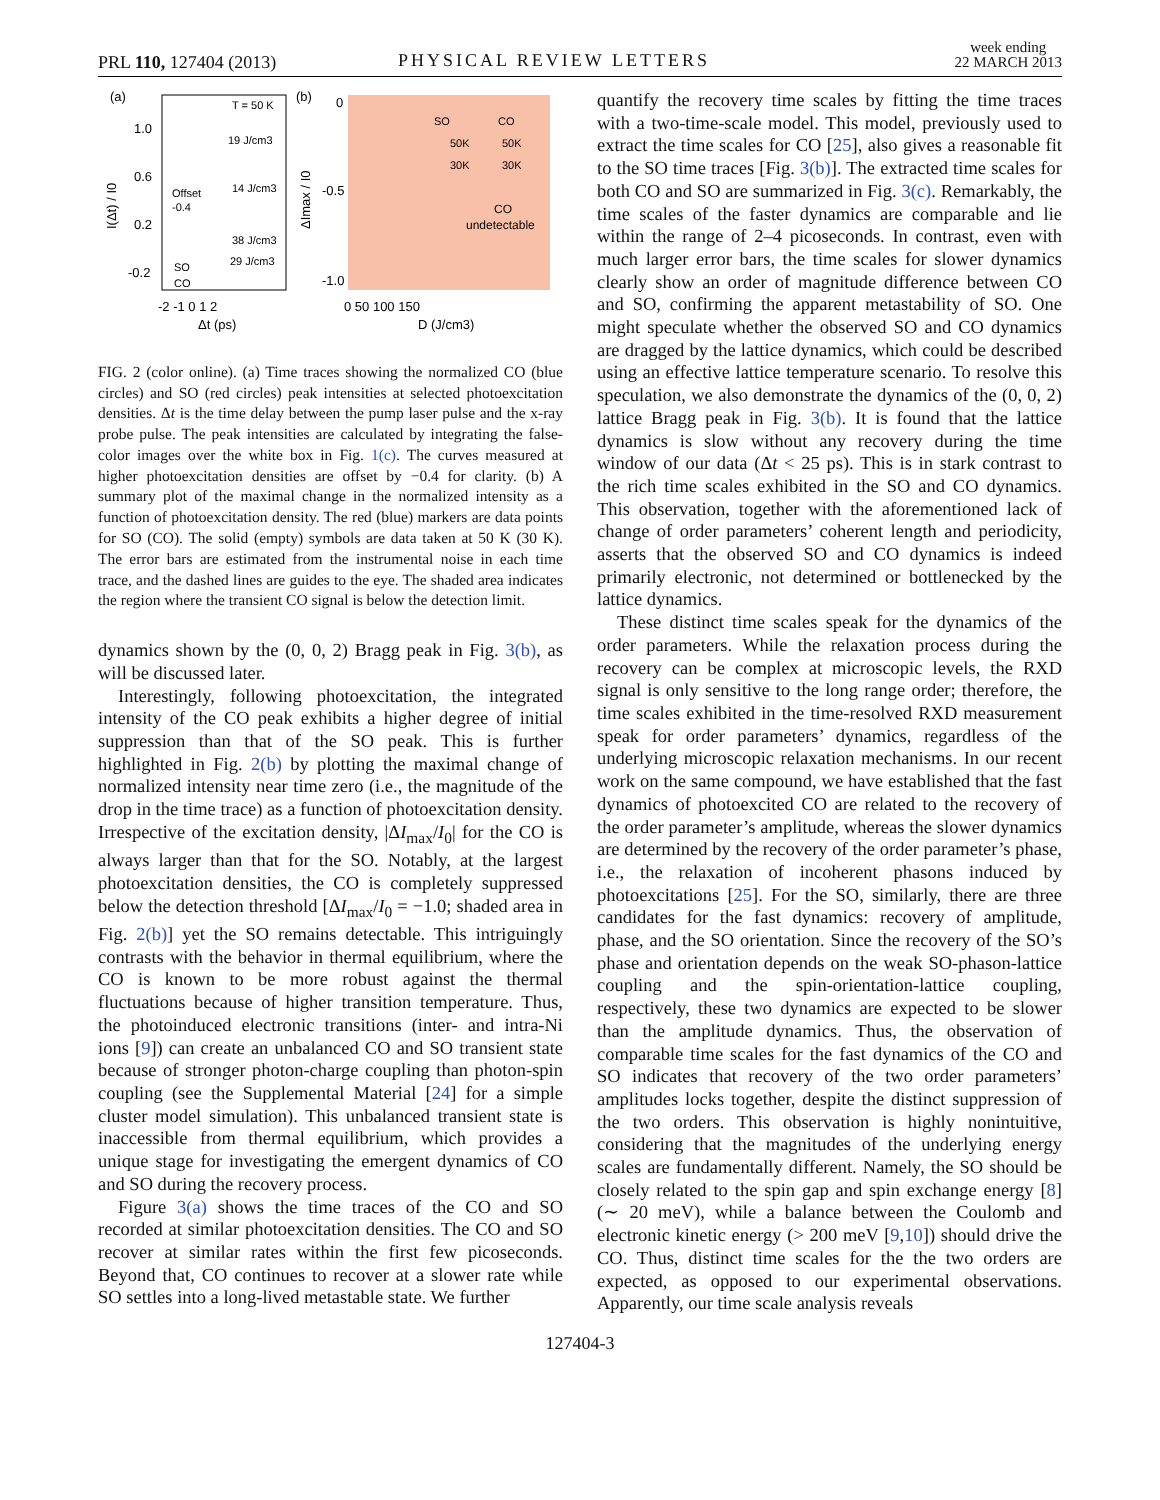PRL 110, 127404 (2013) PHYSICAL REVIEW LETTERS
week ending
22 MARCH 2013
(a)
(b)
T = 50 K
1.0
0.6
0.2
-0.2
19 J/cm3
14 J/cm3
38 J/cm3
29 J/cm3
Offset
-0.4
SO
CO
-2 -1 0 1 2
Δt (ps)
I(Δt) / I0
0
-0.5
-1.0
SO
CO
50K
50K
30K
30K
CO
undetectable
0 50 100 150
D (J/cm3)
ΔImax / I0
FIG. 2 (color online). (a) Time traces showing the normalized CO (blue circles) and SO (red circles) peak intensities at selected photoexcitation densities. Δt is the time delay between the pump laser pulse and the x-ray probe pulse. The peak intensities are calculated by integrating the false-color images over the white box in Fig. 1(c). The curves measured at higher photoexcitation densities are offset by −0.4 for clarity. (b) A summary plot of the maximal change in the normalized intensity as a function of photoexcitation density. The red (blue) markers are data points for SO (CO). The solid (empty) symbols are data taken at 50 K (30 K). The error bars are estimated from the instrumental noise in each time trace, and the dashed lines are guides to the eye. The shaded area indicates the region where the transient CO signal is below the detection limit.
dynamics shown by the (0, 0, 2) Bragg peak in Fig. 3(b), as will be discussed later.
Interestingly, following photoexcitation, the integrated intensity of the CO peak exhibits a higher degree of initial suppression than that of the SO peak. This is further highlighted in Fig. 2(b) by plotting the maximal change of normalized intensity near time zero (i.e., the magnitude of the drop in the time trace) as a function of photoexcitation density. Irrespective of the excitation density, |ΔI<sub>max</sub>/I<sub>0</sub>| for the CO is always larger than that for the SO. Notably, at the largest photoexcitation densities, the CO is completely suppressed below the detection threshold [ΔI<sub>max</sub>/I<sub>0</sub> = −1.0; shaded area in Fig. 2(b)] yet the SO remains detectable. This intriguingly contrasts with the behavior in thermal equilibrium, where the CO is known to be more robust against the thermal fluctuations because of higher transition temperature. Thus, the photoinduced electronic transitions (inter- and intra-Ni ions [9]) can create an unbalanced CO and SO transient state because of stronger photon-charge coupling than photon-spin coupling (see the Supplemental Material [24] for a simple cluster model simulation). This unbalanced transient state is inaccessible from thermal equilibrium, which provides a unique stage for investigating the emergent dynamics of CO and SO during the recovery process.
Figure 3(a) shows the time traces of the CO and SO recorded at similar photoexcitation densities. The CO and SO recover at similar rates within the first few picoseconds. Beyond that, CO continues to recover at a slower rate while SO settles into a long-lived metastable state. We further
quantify the recovery time scales by fitting the time traces with a two-time-scale model. This model, previously used to extract the time scales for CO [25], also gives a reasonable fit to the SO time traces [Fig. 3(b)]. The extracted time scales for both CO and SO are summarized in Fig. 3(c). Remarkably, the time scales of the faster dynamics are comparable and lie within the range of 2–4 picoseconds. In contrast, even with much larger error bars, the time scales for slower dynamics clearly show an order of magnitude difference between CO and SO, confirming the apparent metastability of SO. One might speculate whether the observed SO and CO dynamics are dragged by the lattice dynamics, which could be described using an effective lattice temperature scenario. To resolve this speculation, we also demonstrate the dynamics of the (0, 0, 2) lattice Bragg peak in Fig. 3(b). It is found that the lattice dynamics is slow without any recovery during the time window of our data (Δt < 25 ps). This is in stark contrast to the rich time scales exhibited in the SO and CO dynamics. This observation, together with the aforementioned lack of change of order parameters’ coherent length and periodicity, asserts that the observed SO and CO dynamics is indeed primarily electronic, not determined or bottlenecked by the lattice dynamics.
These distinct time scales speak for the dynamics of the order parameters. While the relaxation process during the recovery can be complex at microscopic levels, the RXD signal is only sensitive to the long range order; therefore, the time scales exhibited in the time-resolved RXD measurement speak for order parameters’ dynamics, regardless of the underlying microscopic relaxation mechanisms. In our recent work on the same compound, we have established that the fast dynamics of photoexcited CO are related to the recovery of the order parameter’s amplitude, whereas the slower dynamics are determined by the recovery of the order parameter’s phase, i.e., the relaxation of incoherent phasons induced by photoexcitations [25]. For the SO, similarly, there are three candidates for the fast dynamics: recovery of amplitude, phase, and the SO orientation. Since the recovery of the SO’s phase and orientation depends on the weak SO-phason-lattice coupling and the spin-orientation-lattice coupling, respectively, these two dynamics are expected to be slower than the amplitude dynamics. Thus, the observation of comparable time scales for the fast dynamics of the CO and SO indicates that recovery of the two order parameters’ amplitudes locks together, despite the distinct suppression of the two orders. This observation is highly nonintuitive, considering that the magnitudes of the underlying energy scales are fundamentally different. Namely, the SO should be closely related to the spin gap and spin exchange energy [8] (∼ 20 meV), while a balance between the Coulomb and electronic kinetic energy (> 200 meV [9,10]) should drive the CO. Thus, distinct time scales for the the two orders are expected, as opposed to our experimental observations. Apparently, our time scale analysis reveals
127404-3